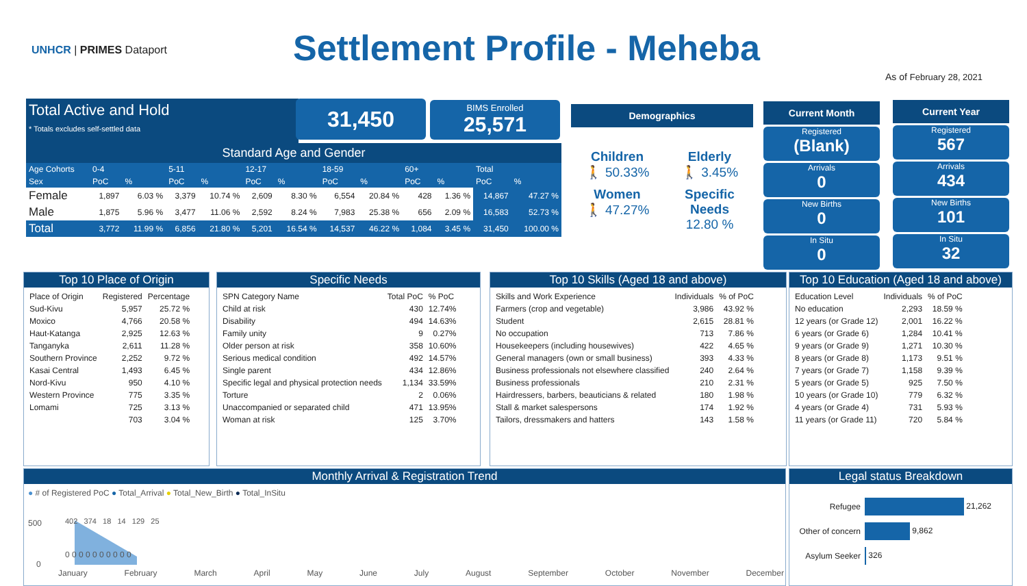UNHCR | PRIMES Dataport Settlement Profile - Meheba
As of February 28, 2021
Total Active and Hold
* Totals excludes self-settled data
31,450
BIMS Enrolled
25,571
Standard Age and Gender
| Age Cohorts | 0-4 | | 5-11 | | 12-17 | | 18-59 | | 60+ | | Total | |
| Sex | PoC | % | PoC | % | PoC | % | PoC | % | PoC | % | PoC | % |
| Female | 1,897 | 6.03 % | 3,379 | 10.74 % | 2,609 | 8.30 % | 6,554 | 20.84 % | 428 | 1.36 % | 14,867 | 47.27 % |
| Male | 1,875 | 5.96 % | 3,477 | 11.06 % | 2,592 | 8.24 % | 7,983 | 25.38 % | 656 | 2.09 % | 16,583 | 52.73 % |
| Total | 3,772 | 11.99 % | 6,856 | 21.80 % | 5,201 | 16.54 % | 14,537 | 46.22 % | 1,084 | 3.45 % | 31,450 | 100.00 % |
Demographics
Children
🚶 50.33%
Elderly
🚶 3.45%
Women
🚶 47.27%
Specific Needs
12.80 %
Current Month
Registered
(Blank)
Arrivals
0
New Births
0
In Situ
0
Current Year
Registered
567
Arrivals
434
New Births
101
In Situ
32
Top 10 Place of Origin
| Place of Origin | Registered | Percentage |
| --- | --- | --- |
| Sud-Kivu | 5,957 | 25.72 % |
| Moxico | 4,766 | 20.58 % |
| Haut-Katanga | 2,925 | 12.63 % |
| Tanganyka | 2,611 | 11.28 % |
| Southern Province | 2,252 | 9.72 % |
| Kasai Central | 1,493 | 6.45 % |
| Nord-Kivu | 950 | 4.10 % |
| Western Province | 775 | 3.35 % |
| Lomami | 725 | 3.13 % |
| | 703 | 3.04 % |
Specific Needs
| SPN Category Name | Total PoC | % PoC |
| --- | --- | --- |
| Child at risk | 430 | 12.74% |
| Disability | 494 | 14.63% |
| Family unity | 9 | 0.27% |
| Older person at risk | 358 | 10.60% |
| Serious medical condition | 492 | 14.57% |
| Single parent | 434 | 12.86% |
| Specific legal and physical protection needs | 1,134 | 33.59% |
| Torture | 2 | 0.06% |
| Unaccompanied or separated child | 471 | 13.95% |
| Woman at risk | 125 | 3.70% |
Top 10 Skills (Aged 18 and above)
| Skills and Work Experience | Individuals | % of PoC |
| --- | --- | --- |
| Farmers (crop and vegetable) | 3,986 | 43.92 % |
| Student | 2,615 | 28.81 % |
| No occupation | 713 | 7.86 % |
| Housekeepers (including housewives) | 422 | 4.65 % |
| General managers (own or small business) | 393 | 4.33 % |
| Business professionals not elsewhere classified | 240 | 2.64 % |
| Business professionals | 210 | 2.31 % |
| Hairdressers, barbers, beauticians & related | 180 | 1.98 % |
| Stall & market salespersons | 174 | 1.92 % |
| Tailors, dressmakers and hatters | 143 | 1.58 % |
Top 10 Education (Aged 18 and above)
| Education Level | Individuals | % of PoC |
| --- | --- | --- |
| No education | 2,293 | 18.59 % |
| 12 years (or Grade 12) | 2,001 | 16.22 % |
| 6 years (or Grade 6) | 1,284 | 10.41 % |
| 9 years (or Grade 9) | 1,271 | 10.30 % |
| 8 years (or Grade 8) | 1,173 | 9.51 % |
| 7 years (or Grade 7) | 1,158 | 9.39 % |
| 5 years (or Grade 5) | 925 | 7.50 % |
| 10 years (or Grade 10) | 779 | 6.32 % |
| 4 years (or Grade 4) | 731 | 5.93 % |
| 11 years (or Grade 11) | 720 | 5.84 % |
Monthly Arrival & Registration Trend
● # of Registered PoC ● Total_Arrival ● Total_New_Birth ● Total_InSitu
402 374 18 14 129 25
500
0
0 0 0 0 0 0 0 0 0 0
January February March April May June July August September October November December
Legal status Breakdown
Refugee
21,262
Other of concern
9,862
Asylum Seeker
326